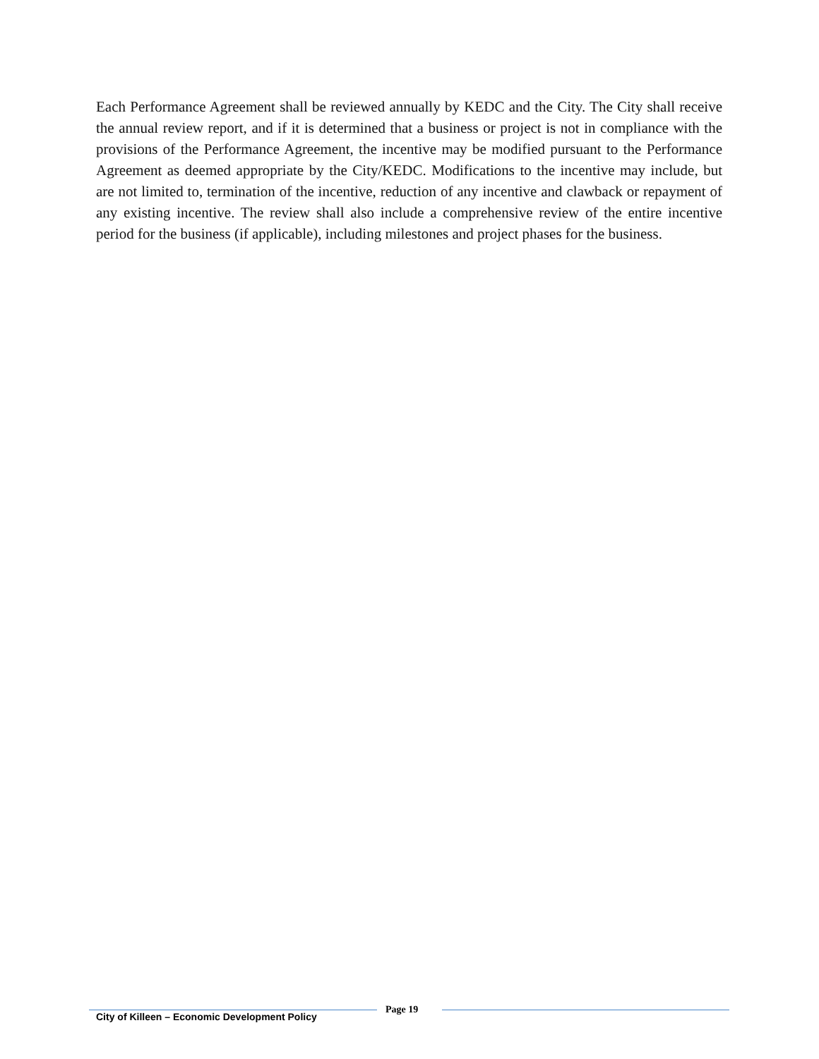Each Performance Agreement shall be reviewed annually by KEDC and the City. The City shall receive the annual review report, and if it is determined that a business or project is not in compliance with the provisions of the Performance Agreement, the incentive may be modified pursuant to the Performance Agreement as deemed appropriate by the City/KEDC. Modifications to the incentive may include, but are not limited to, termination of the incentive, reduction of any incentive and clawback or repayment of any existing incentive. The review shall also include a comprehensive review of the entire incentive period for the business (if applicable), including milestones and project phases for the business.
City of Killeen – Economic Development Policy
Page 19